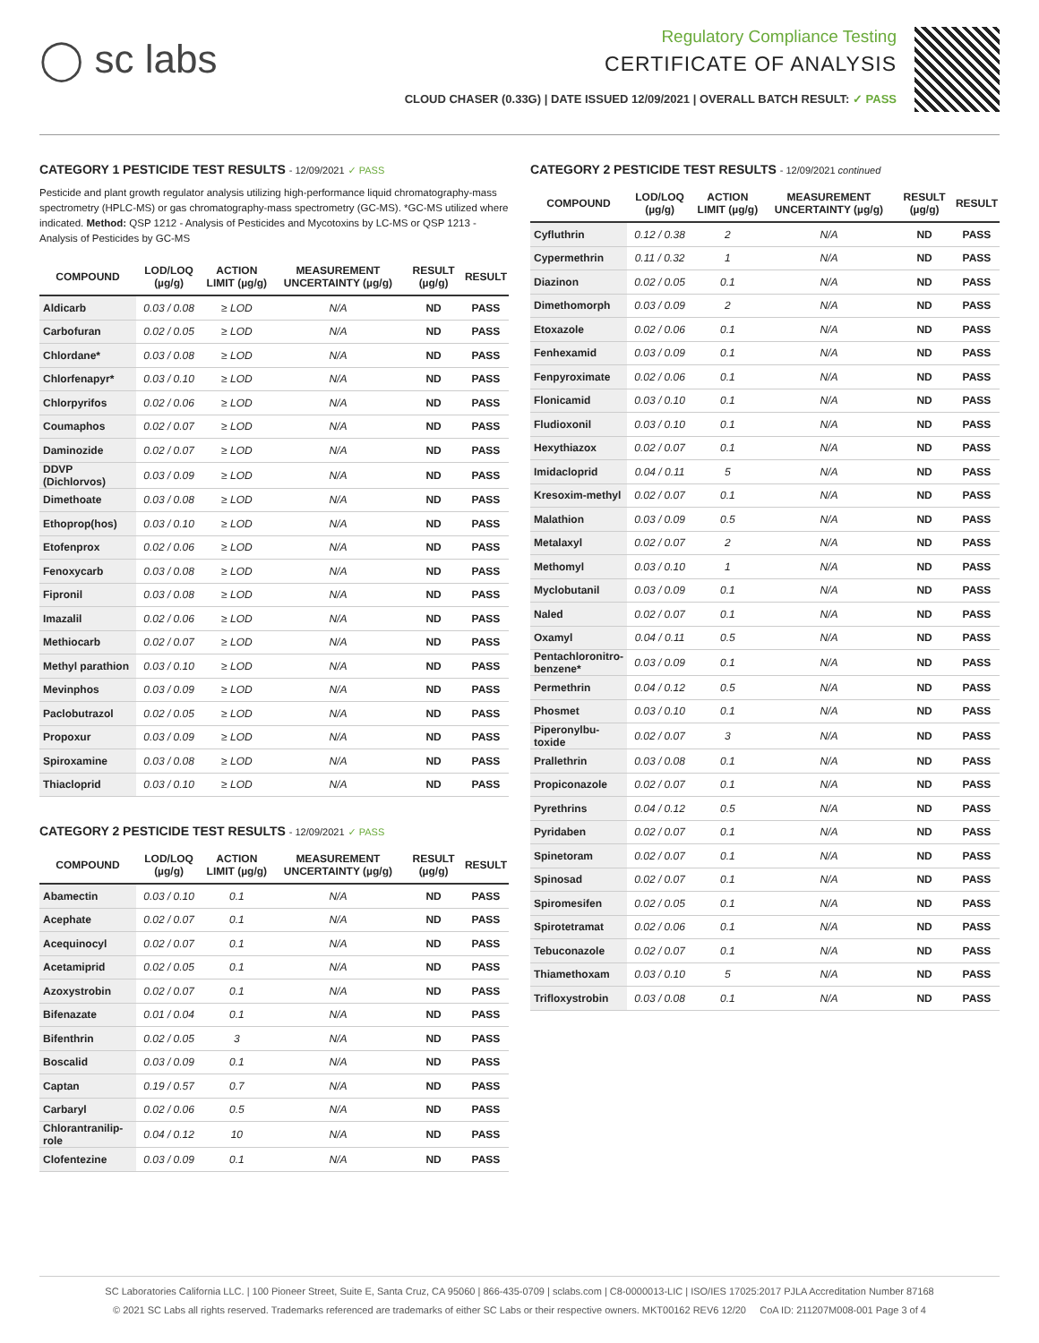◯ sc labs
Regulatory Compliance Testing
CERTIFICATE OF ANALYSIS
CLOUD CHASER (0.33G) | DATE ISSUED 12/09/2021 | OVERALL BATCH RESULT: ✓ PASS
CATEGORY 1 PESTICIDE TEST RESULTS - 12/09/2021 ✓ PASS
Pesticide and plant growth regulator analysis utilizing high-performance liquid chromatography-mass spectrometry (HPLC-MS) or gas chromatography-mass spectrometry (GC-MS). *GC-MS utilized where indicated. Method: QSP 1212 - Analysis of Pesticides and Mycotoxins by LC-MS or QSP 1213 - Analysis of Pesticides by GC-MS
| COMPOUND | LOD/LOQ (µg/g) | ACTION LIMIT (µg/g) | MEASUREMENT UNCERTAINTY (µg/g) | RESULT (µg/g) | RESULT |
| --- | --- | --- | --- | --- | --- |
| Aldicarb | 0.03 / 0.08 | ≥ LOD | N/A | ND | PASS |
| Carbofuran | 0.02 / 0.05 | ≥ LOD | N/A | ND | PASS |
| Chlordane* | 0.03 / 0.08 | ≥ LOD | N/A | ND | PASS |
| Chlorfenapyr* | 0.03 / 0.10 | ≥ LOD | N/A | ND | PASS |
| Chlorpyrifos | 0.02 / 0.06 | ≥ LOD | N/A | ND | PASS |
| Coumaphos | 0.02 / 0.07 | ≥ LOD | N/A | ND | PASS |
| Daminozide | 0.02 / 0.07 | ≥ LOD | N/A | ND | PASS |
| DDVP (Dichlorvos) | 0.03 / 0.09 | ≥ LOD | N/A | ND | PASS |
| Dimethoate | 0.03 / 0.08 | ≥ LOD | N/A | ND | PASS |
| Ethoprop(hos) | 0.03 / 0.10 | ≥ LOD | N/A | ND | PASS |
| Etofenprox | 0.02 / 0.06 | ≥ LOD | N/A | ND | PASS |
| Fenoxycarb | 0.03 / 0.08 | ≥ LOD | N/A | ND | PASS |
| Fipronil | 0.03 / 0.08 | ≥ LOD | N/A | ND | PASS |
| Imazalil | 0.02 / 0.06 | ≥ LOD | N/A | ND | PASS |
| Methiocarb | 0.02 / 0.07 | ≥ LOD | N/A | ND | PASS |
| Methyl parathion | 0.03 / 0.10 | ≥ LOD | N/A | ND | PASS |
| Mevinphos | 0.03 / 0.09 | ≥ LOD | N/A | ND | PASS |
| Paclobutrazol | 0.02 / 0.05 | ≥ LOD | N/A | ND | PASS |
| Propoxur | 0.03 / 0.09 | ≥ LOD | N/A | ND | PASS |
| Spiroxamine | 0.03 / 0.08 | ≥ LOD | N/A | ND | PASS |
| Thiacloprid | 0.03 / 0.10 | ≥ LOD | N/A | ND | PASS |
CATEGORY 2 PESTICIDE TEST RESULTS - 12/09/2021 ✓ PASS
| COMPOUND | LOD/LOQ (µg/g) | ACTION LIMIT (µg/g) | MEASUREMENT UNCERTAINTY (µg/g) | RESULT (µg/g) | RESULT |
| --- | --- | --- | --- | --- | --- |
| Abamectin | 0.03 / 0.10 | 0.1 | N/A | ND | PASS |
| Acephate | 0.02 / 0.07 | 0.1 | N/A | ND | PASS |
| Acequinocyl | 0.02 / 0.07 | 0.1 | N/A | ND | PASS |
| Acetamiprid | 0.02 / 0.05 | 0.1 | N/A | ND | PASS |
| Azoxystrobin | 0.02 / 0.07 | 0.1 | N/A | ND | PASS |
| Bifenazate | 0.01 / 0.04 | 0.1 | N/A | ND | PASS |
| Bifenthrin | 0.02 / 0.05 | 3 | N/A | ND | PASS |
| Boscalid | 0.03 / 0.09 | 0.1 | N/A | ND | PASS |
| Captan | 0.19 / 0.57 | 0.7 | N/A | ND | PASS |
| Carbaryl | 0.02 / 0.06 | 0.5 | N/A | ND | PASS |
| Chlorantranilip-role | 0.04 / 0.12 | 10 | N/A | ND | PASS |
| Clofentezine | 0.03 / 0.09 | 0.1 | N/A | ND | PASS |
CATEGORY 2 PESTICIDE TEST RESULTS - 12/09/2021 continued
| COMPOUND | LOD/LOQ (µg/g) | ACTION LIMIT (µg/g) | MEASUREMENT UNCERTAINTY (µg/g) | RESULT (µg/g) | RESULT |
| --- | --- | --- | --- | --- | --- |
| Cyfluthrin | 0.12 / 0.38 | 2 | N/A | ND | PASS |
| Cypermethrin | 0.11 / 0.32 | 1 | N/A | ND | PASS |
| Diazinon | 0.02 / 0.05 | 0.1 | N/A | ND | PASS |
| Dimethomorph | 0.03 / 0.09 | 2 | N/A | ND | PASS |
| Etoxazole | 0.02 / 0.06 | 0.1 | N/A | ND | PASS |
| Fenhexamid | 0.03 / 0.09 | 0.1 | N/A | ND | PASS |
| Fenpyroximate | 0.02 / 0.06 | 0.1 | N/A | ND | PASS |
| Flonicamid | 0.03 / 0.10 | 0.1 | N/A | ND | PASS |
| Fludioxonil | 0.03 / 0.10 | 0.1 | N/A | ND | PASS |
| Hexythiazox | 0.02 / 0.07 | 0.1 | N/A | ND | PASS |
| Imidacloprid | 0.04 / 0.11 | 5 | N/A | ND | PASS |
| Kresoxim-methyl | 0.02 / 0.07 | 0.1 | N/A | ND | PASS |
| Malathion | 0.03 / 0.09 | 0.5 | N/A | ND | PASS |
| Metalaxyl | 0.02 / 0.07 | 2 | N/A | ND | PASS |
| Methomyl | 0.03 / 0.10 | 1 | N/A | ND | PASS |
| Myclobutanil | 0.03 / 0.09 | 0.1 | N/A | ND | PASS |
| Naled | 0.02 / 0.07 | 0.1 | N/A | ND | PASS |
| Oxamyl | 0.04 / 0.11 | 0.5 | N/A | ND | PASS |
| Pentachloronitro-benzene* | 0.03 / 0.09 | 0.1 | N/A | ND | PASS |
| Permethrin | 0.04 / 0.12 | 0.5 | N/A | ND | PASS |
| Phosmet | 0.03 / 0.10 | 0.1 | N/A | ND | PASS |
| Piperonylbu-toxide | 0.02 / 0.07 | 3 | N/A | ND | PASS |
| Prallethrin | 0.03 / 0.08 | 0.1 | N/A | ND | PASS |
| Propiconazole | 0.02 / 0.07 | 0.1 | N/A | ND | PASS |
| Pyrethrins | 0.04 / 0.12 | 0.5 | N/A | ND | PASS |
| Pyridaben | 0.02 / 0.07 | 0.1 | N/A | ND | PASS |
| Spinetoram | 0.02 / 0.07 | 0.1 | N/A | ND | PASS |
| Spinosad | 0.02 / 0.07 | 0.1 | N/A | ND | PASS |
| Spiromesifen | 0.02 / 0.05 | 0.1 | N/A | ND | PASS |
| Spirotetramat | 0.02 / 0.06 | 0.1 | N/A | ND | PASS |
| Tebuconazole | 0.02 / 0.07 | 0.1 | N/A | ND | PASS |
| Thiamethoxam | 0.03 / 0.10 | 5 | N/A | ND | PASS |
| Trifloxystrobin | 0.03 / 0.08 | 0.1 | N/A | ND | PASS |
SC Laboratories California LLC. | 100 Pioneer Street, Suite E, Santa Cruz, CA 95060 | 866-435-0709 | sclabs.com | C8-0000013-LIC | ISO/IES 17025:2017 PJLA Accreditation Number 87168
© 2021 SC Labs all rights reserved. Trademarks referenced are trademarks of either SC Labs or their respective owners. MKT00162 REV6 12/20 CoA ID: 211207M008-001 Page 3 of 4